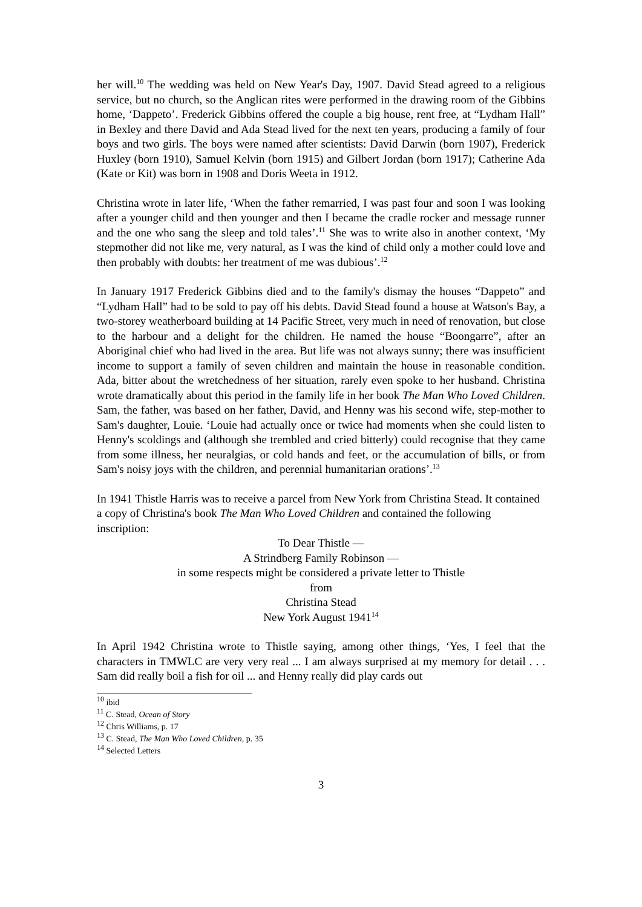her will.<sup>10</sup> The wedding was held on New Year's Day, 1907. David Stead agreed to a religious service, but no church, so the Anglican rites were performed in the drawing room of the Gibbins home, ‘Dappeto’. Frederick Gibbins offered the couple a big house, rent free, at “Lydham Hall” in Bexley and there David and Ada Stead lived for the next ten years, producing a family of four boys and two girls. The boys were named after scientists: David Darwin (born 1907), Frederick Huxley (born 1910), Samuel Kelvin (born 1915) and Gilbert Jordan (born 1917); Catherine Ada (Kate or Kit) was born in 1908 and Doris Weeta in 1912.
Christina wrote in later life, ‘When the father remarried, I was past four and soon I was looking after a younger child and then younger and then I became the cradle rocker and message runner and the one who sang the sleep and told tales’.<sup>11</sup> She was to write also in another context, ‘My stepmother did not like me, very natural, as I was the kind of child only a mother could love and then probably with doubts: her treatment of me was dubious’.<sup>12</sup>
In January 1917 Frederick Gibbins died and to the family's dismay the houses “Dappeto” and “Lydham Hall” had to be sold to pay off his debts. David Stead found a house at Watson's Bay, a two-storey weatherboard building at 14 Pacific Street, very much in need of renovation, but close to the harbour and a delight for the children. He named the house “Boongarre”, after an Aboriginal chief who had lived in the area. But life was not always sunny; there was insufficient income to support a family of seven children and maintain the house in reasonable condition. Ada, bitter about the wretchedness of her situation, rarely even spoke to her husband. Christina wrote dramatically about this period in the family life in her book The Man Who Loved Children. Sam, the father, was based on her father, David, and Henny was his second wife, step-mother to Sam's daughter, Louie. ‘Louie had actually once or twice had moments when she could listen to Henny's scoldings and (although she trembled and cried bitterly) could recognise that they came from some illness, her neuralgias, or cold hands and feet, or the accumulation of bills, or from Sam's noisy joys with the children, and perennial humanitarian orations’.<sup>13</sup>
In 1941 Thistle Harris was to receive a parcel from New York from Christina Stead. It contained a copy of Christina's book The Man Who Loved Children and contained the following inscription:
To Dear Thistle —
A Strindberg Family Robinson —
in some respects might be considered a private letter to Thistle
from
Christina Stead
New York August 1941<sup>14</sup>
In April 1942 Christina wrote to Thistle saying, among other things, ‘Yes, I feel that the characters in TMWLC are very very real ... I am always surprised at my memory for detail . . . Sam did really boil a fish for oil ... and Henny really did play cards out
<sup>10</sup> ibid
<sup>11</sup> C. Stead, Ocean of Story
<sup>12</sup> Chris Williams, p. 17
<sup>13</sup> C. Stead, The Man Who Loved Children, p. 35
<sup>14</sup> Selected Letters
3